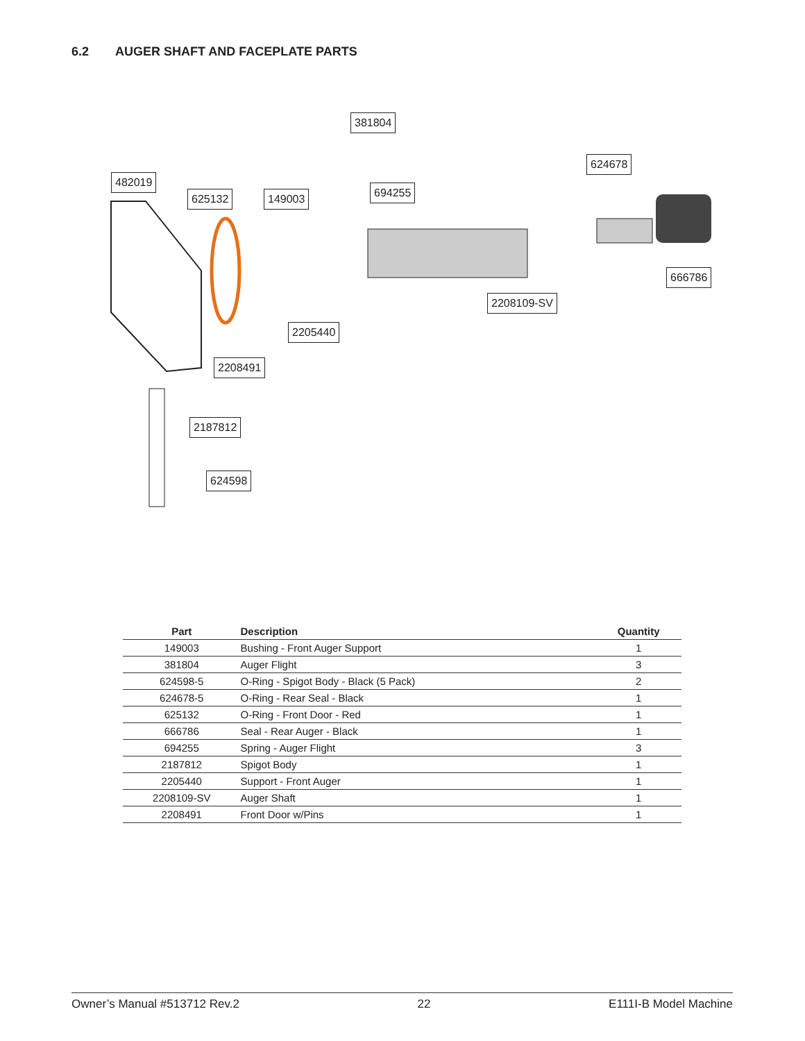6.2 AUGER SHAFT AND FACEPLATE PARTS
381804
624678
482019
625132 149003 694255
666786
2208109-SV
2205440
2208491
2187812
624598
| Part | Description | Quantity |
| --- | --- | --- |
| 149003 | Bushing - Front Auger Support | 1 |
| 381804 | Auger Flight | 3 |
| 624598-5 | O-Ring - Spigot Body - Black (5 Pack) | 2 |
| 624678-5 | O-Ring - Rear Seal - Black | 1 |
| 625132 | O-Ring - Front Door - Red | 1 |
| 666786 | Seal - Rear Auger - Black | 1 |
| 694255 | Spring - Auger Flight | 3 |
| 2187812 | Spigot Body | 1 |
| 2205440 | Support - Front Auger | 1 |
| 2208109-SV | Auger Shaft | 1 |
| 2208491 | Front Door w/Pins | 1 |
Owner’s Manual #513712 Rev.2 22 E111I-B Model Machine